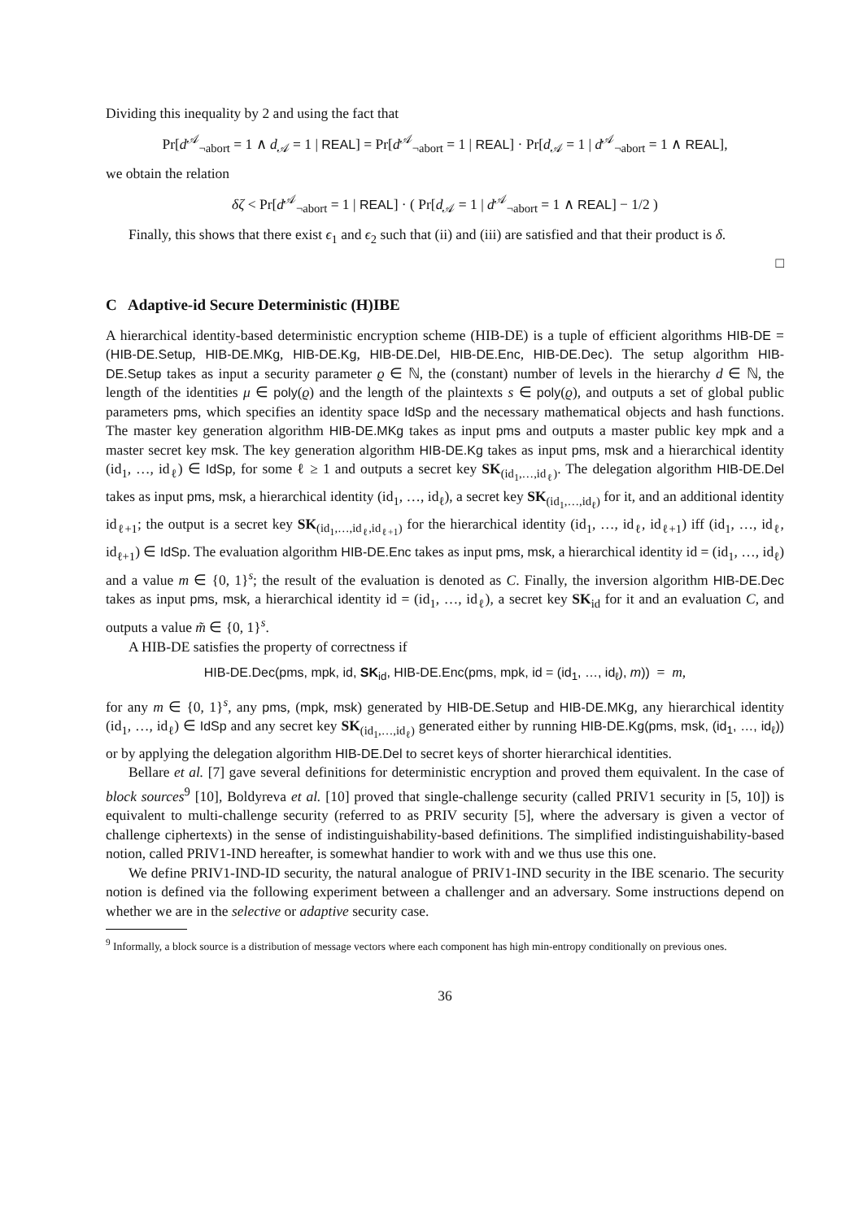Dividing this inequality by 2 and using the fact that
Pr[d<sup>𝒜</sup><sub>¬abort</sub> = 1 ∧ d<sub>𝒜</sub> = 1 | REAL] = Pr[d<sup>𝒜</sup><sub>¬abort</sub> = 1 | REAL] · Pr[d<sub>𝒜</sub> = 1 | d<sup>𝒜</sup><sub>¬abort</sub> = 1 ∧ REAL],
we obtain the relation
δζ < Pr[d<sup>𝒜</sup><sub>¬abort</sub> = 1 | REAL] · ( Pr[d<sub>𝒜</sub> = 1 | d<sup>𝒜</sup><sub>¬abort</sub> = 1 ∧ REAL] − 1/2 )
Finally, this shows that there exist ϵ<sub>1</sub> and ϵ<sub>2</sub> such that (ii) and (iii) are satisfied and that their product is δ.
□
C Adaptive-id Secure Deterministic (H)IBE
A hierarchical identity-based deterministic encryption scheme (HIB-DE) is a tuple of efficient algorithms HIB-DE = (HIB-DE.Setup, HIB-DE.MKg, HIB-DE.Kg, HIB-DE.Del, HIB-DE.Enc, HIB-DE.Dec). The setup algorithm HIB-DE.Setup takes as input a security parameter ϱ ∈ ℕ, the (constant) number of levels in the hierarchy d ∈ ℕ, the length of the identities μ ∈ poly(ϱ) and the length of the plaintexts s ∈ poly(ϱ), and outputs a set of global public parameters pms, which specifies an identity space IdSp and the necessary mathematical objects and hash functions. The master key generation algorithm HIB-DE.MKg takes as input pms and outputs a master public key mpk and a master secret key msk. The key generation algorithm HIB-DE.Kg takes as input pms, msk and a hierarchical identity (id<sub>1</sub>, …, id<sub>ℓ</sub>) ∈ IdSp, for some ℓ ≥ 1 and outputs a secret key SK<sub>(id<sub>1</sub>,…,id<sub>ℓ</sub>)</sub>. The delegation algorithm HIB-DE.Del takes as input pms, msk, a hierarchical identity (id<sub>1</sub>, …, id<sub>ℓ</sub>), a secret key SK<sub>(id<sub>1</sub>,…,id<sub>ℓ</sub>)</sub> for it, and an additional identity id<sub>ℓ+1</sub>; the output is a secret key SK<sub>(id<sub>1</sub>,…,id<sub>ℓ</sub>,id<sub>ℓ+1</sub>)</sub> for the hierarchical identity (id<sub>1</sub>, …, id<sub>ℓ</sub>, id<sub>ℓ+1</sub>) iff (id<sub>1</sub>, …, id<sub>ℓ</sub>, id<sub>ℓ+1</sub>) ∈ IdSp. The evaluation algorithm HIB-DE.Enc takes as input pms, msk, a hierarchical identity id = (id<sub>1</sub>, …, id<sub>ℓ</sub>) and a value m ∈ {0, 1}<sup>s</sup>; the result of the evaluation is denoted as C. Finally, the inversion algorithm HIB-DE.Dec takes as input pms, msk, a hierarchical identity id = (id<sub>1</sub>, …, id<sub>ℓ</sub>), a secret key SK<sub>id</sub> for it and an evaluation C, and outputs a value m̃ ∈ {0, 1}<sup>s</sup>.
A HIB-DE satisfies the property of correctness if
HIB-DE.Dec(pms, mpk, id, SK<sub>id</sub>, HIB-DE.Enc(pms, mpk, id = (id<sub>1</sub>, …, id<sub>ℓ</sub>), m)) = m,
for any m ∈ {0, 1}<sup>s</sup>, any pms, (mpk, msk) generated by HIB-DE.Setup and HIB-DE.MKg, any hierarchical identity (id<sub>1</sub>, …, id<sub>ℓ</sub>) ∈ IdSp and any secret key SK<sub>(id<sub>1</sub>,…,id<sub>ℓ</sub>)</sub> generated either by running HIB-DE.Kg(pms, msk, (id<sub>1</sub>, …, id<sub>ℓ</sub>)) or by applying the delegation algorithm HIB-DE.Del to secret keys of shorter hierarchical identities.
Bellare et al. [7] gave several definitions for deterministic encryption and proved them equivalent. In the case of block sources<sup>9</sup> [10], Boldyreva et al. [10] proved that single-challenge security (called PRIV1 security in [5, 10]) is equivalent to multi-challenge security (referred to as PRIV security [5], where the adversary is given a vector of challenge ciphertexts) in the sense of indistinguishability-based definitions. The simplified indistinguishability-based notion, called PRIV1-IND hereafter, is somewhat handier to work with and we thus use this one.
We define PRIV1-IND-ID security, the natural analogue of PRIV1-IND security in the IBE scenario. The security notion is defined via the following experiment between a challenger and an adversary. Some instructions depend on whether we are in the selective or adaptive security case.
<sup>9</sup> Informally, a block source is a distribution of message vectors where each component has high min-entropy conditionally on previous ones.
36